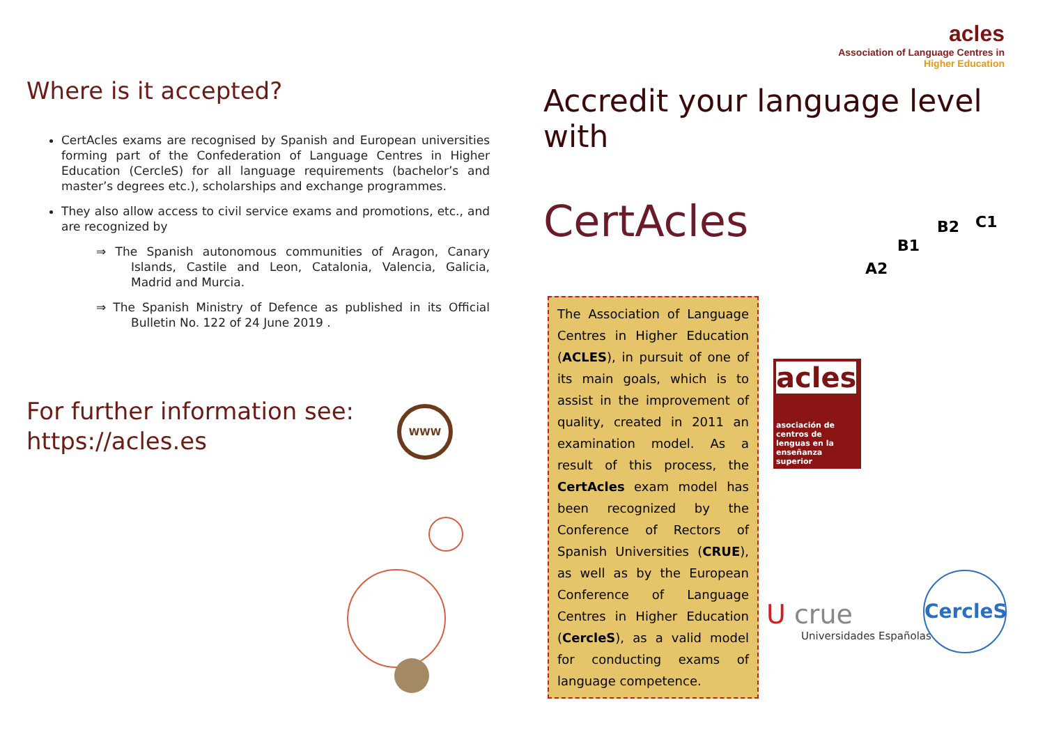Where is it accepted?
CertAcles exams are recognised by Spanish and European universities forming part of the Confederation of Language Centres in Higher Education (CercleS) for all language requirements (bachelor’s and master’s degrees etc.), scholarships and exchange programmes.
They also allow access to civil service exams and promotions, etc., and are recognized by
⇒ The Spanish autonomous communities of Aragon, Canary Islands, Castile and Leon, Catalonia, Valencia, Galicia, Madrid and Murcia.
⇒ The Spanish Ministry of Defence as published in its Official Bulletin No. 122 of 24 June 2019 .
For further information see:
https://acles.es
WWW
acles
Association of Language Centres in
Higher Education
Accredit your language level with
CertAcles
A2
B1
B2 C1
The Association of Language Centres in Higher Education (ACLES), in pursuit of one of its main goals, which is to assist in the improvement of quality, created in 2011 an examination model. As a result of this process, the CertAcles exam model has been recognized by the Conference of Rectors of Spanish Universities (CRUE), as well as by the European Conference of Language Centres in Higher Education (CercleS), as a valid model for conducting exams of language competence.
acles
asociación de centros de lenguas en la enseñanza superior
U crue
Universidades Españolas
CercleS